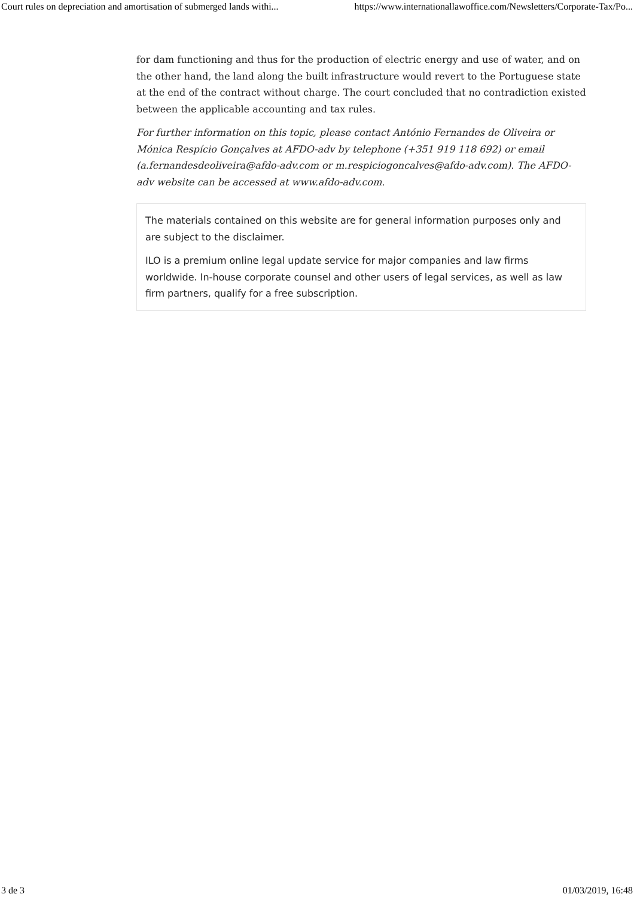Court rules on depreciation and amortisation of submerged lands withi... https://www.internationallawoffice.com/Newsletters/Corporate-Tax/Po...
for dam functioning and thus for the production of electric energy and use of water, and on the other hand, the land along the built infrastructure would revert to the Portuguese state at the end of the contract without charge. The court concluded that no contradiction existed between the applicable accounting and tax rules.
For further information on this topic, please contact António Fernandes de Oliveira or Mónica Respício Gonçalves at AFDO-adv by telephone (+351 919 118 692) or email (a.fernandesdeoliveira@afdo-adv.com or m.respiciogoncalves@afdo-adv.com). The AFDO-adv website can be accessed at www.afdo-adv.com.
The materials contained on this website are for general information purposes only and are subject to the disclaimer.
ILO is a premium online legal update service for major companies and law firms worldwide. In-house corporate counsel and other users of legal services, as well as law firm partners, qualify for a free subscription.
3 de 3 01/03/2019, 16:48